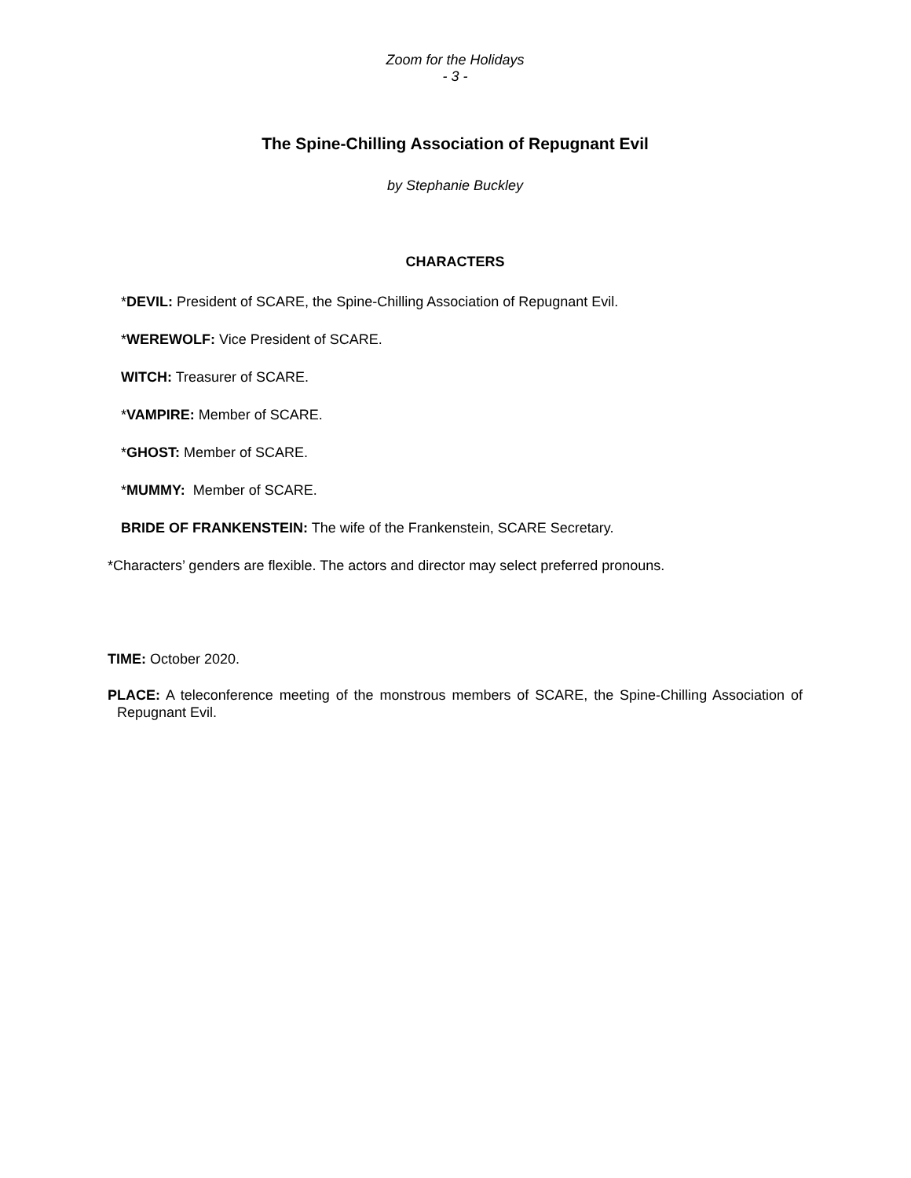Zoom for the Holidays
- 3 -
The Spine-Chilling Association of Repugnant Evil
by Stephanie Buckley
CHARACTERS
*DEVIL: President of SCARE, the Spine-Chilling Association of Repugnant Evil.
*WEREWOLF: Vice President of SCARE.
WITCH: Treasurer of SCARE.
*VAMPIRE: Member of SCARE.
*GHOST: Member of SCARE.
*MUMMY: Member of SCARE.
BRIDE OF FRANKENSTEIN: The wife of the Frankenstein, SCARE Secretary.
*Characters’ genders are flexible. The actors and director may select preferred pronouns.
TIME: October 2020.
PLACE: A teleconference meeting of the monstrous members of SCARE, the Spine-Chilling Association of Repugnant Evil.